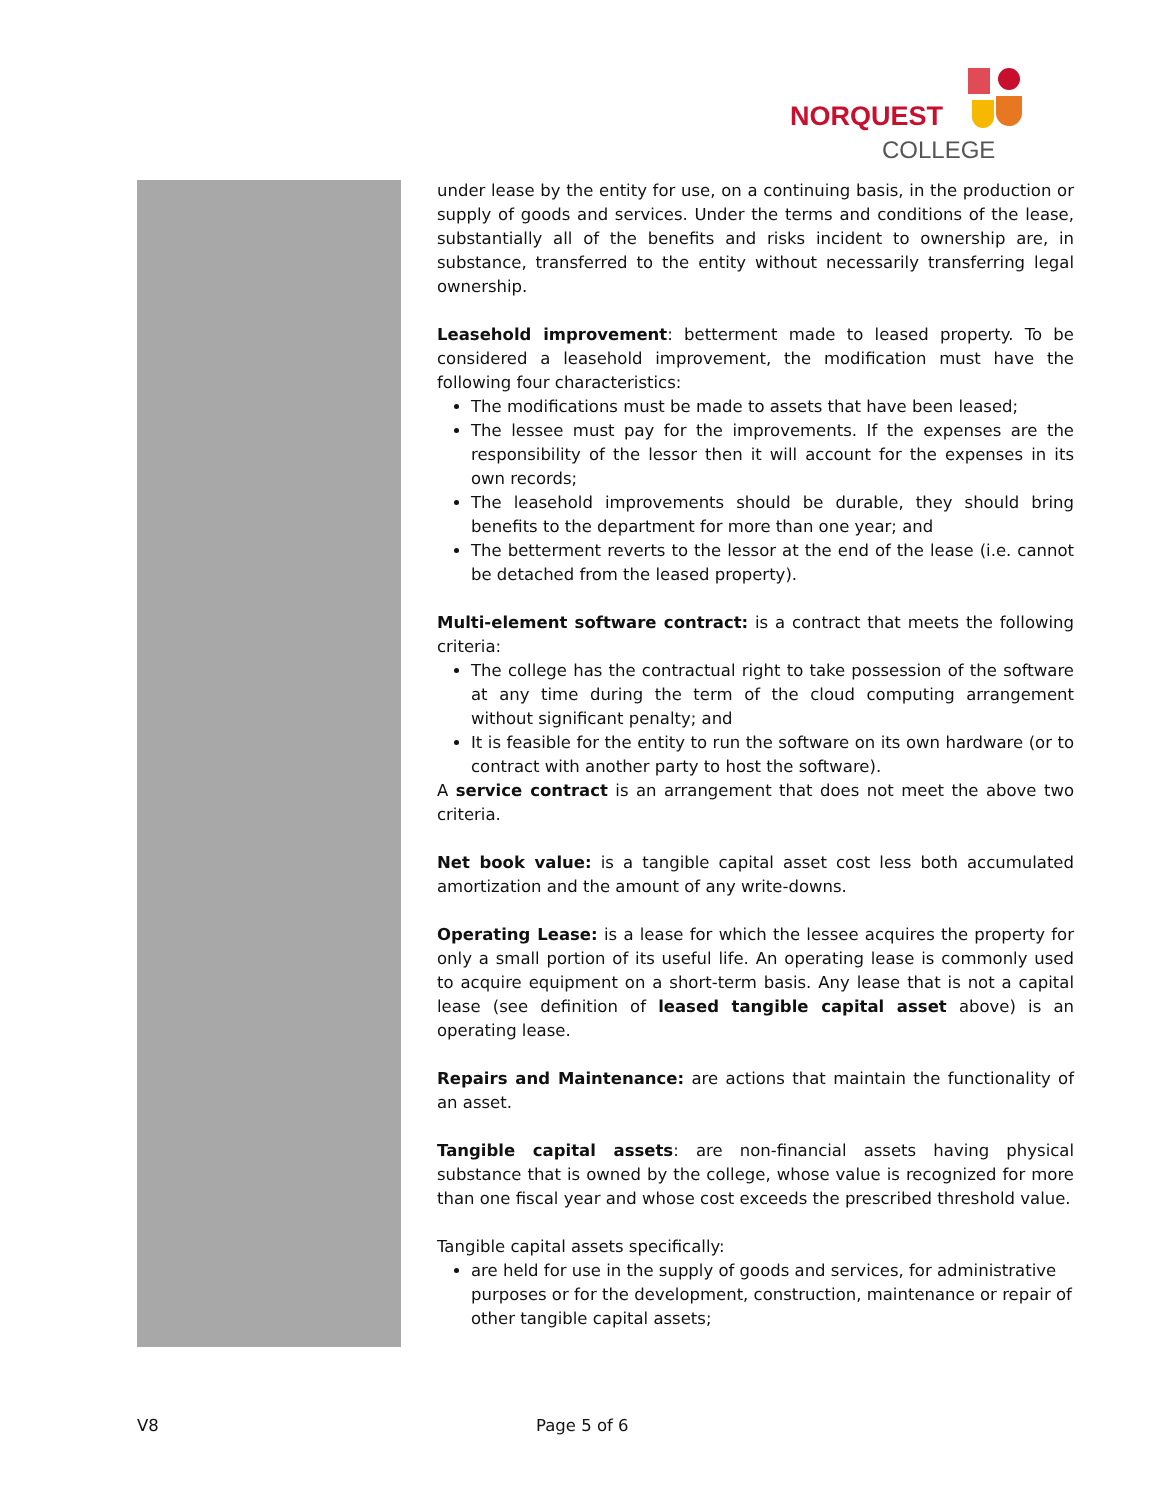NORQUEST
COLLEGE
under lease by the entity for use, on a continuing basis, in the production or supply of goods and services. Under the terms and conditions of the lease, substantially all of the benefits and risks incident to ownership are, in substance, transferred to the entity without necessarily transferring legal ownership.
Leasehold improvement: betterment made to leased property. To be considered a leasehold improvement, the modification must have the following four characteristics:
The modifications must be made to assets that have been leased;
The lessee must pay for the improvements. If the expenses are the responsibility of the lessor then it will account for the expenses in its own records;
The leasehold improvements should be durable, they should bring benefits to the department for more than one year; and
The betterment reverts to the lessor at the end of the lease (i.e. cannot be detached from the leased property).
Multi-element software contract: is a contract that meets the following criteria:
The college has the contractual right to take possession of the software at any time during the term of the cloud computing arrangement without significant penalty; and
It is feasible for the entity to run the software on its own hardware (or to contract with another party to host the software).
A service contract is an arrangement that does not meet the above two criteria.
Net book value: is a tangible capital asset cost less both accumulated amortization and the amount of any write-downs.
Operating Lease: is a lease for which the lessee acquires the property for only a small portion of its useful life. An operating lease is commonly used to acquire equipment on a short-term basis. Any lease that is not a capital lease (see definition of leased tangible capital asset above) is an operating lease.
Repairs and Maintenance: are actions that maintain the functionality of an asset.
Tangible capital assets: are non-financial assets having physical substance that is owned by the college, whose value is recognized for more than one fiscal year and whose cost exceeds the prescribed threshold value.
Tangible capital assets specifically:
are held for use in the supply of goods and services, for administrative purposes or for the development, construction, maintenance or repair of other tangible capital assets;
V8 Page 5 of 6